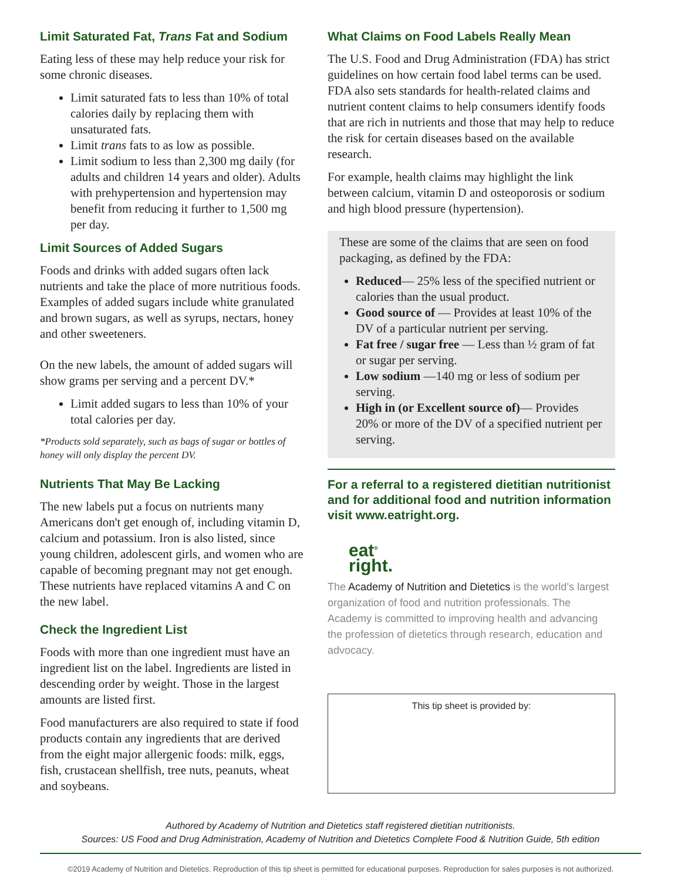Limit Saturated Fat, Trans Fat and Sodium
Eating less of these may help reduce your risk for some chronic diseases.
Limit saturated fats to less than 10% of total calories daily by replacing them with unsaturated fats.
Limit trans fats to as low as possible.
Limit sodium to less than 2,300 mg daily (for adults and children 14 years and older). Adults with prehypertension and hypertension may benefit from reducing it further to 1,500 mg per day.
Limit Sources of Added Sugars
Foods and drinks with added sugars often lack nutrients and take the place of more nutritious foods. Examples of added sugars include white granulated and brown sugars, as well as syrups, nectars, honey and other sweeteners.
On the new labels, the amount of added sugars will show grams per serving and a percent DV.*
Limit added sugars to less than 10% of your total calories per day.
*Products sold separately, such as bags of sugar or bottles of honey will only display the percent DV.
Nutrients That May Be Lacking
The new labels put a focus on nutrients many Americans don't get enough of, including vitamin D, calcium and potassium. Iron is also listed, since young children, adolescent girls, and women who are capable of becoming pregnant may not get enough. These nutrients have replaced vitamins A and C on the new label.
Check the Ingredient List
Foods with more than one ingredient must have an ingredient list on the label. Ingredients are listed in descending order by weight. Those in the largest amounts are listed first.
Food manufacturers are also required to state if food products contain any ingredients that are derived from the eight major allergenic foods: milk, eggs, fish, crustacean shellfish, tree nuts, peanuts, wheat and soybeans.
What Claims on Food Labels Really Mean
The U.S. Food and Drug Administration (FDA) has strict guidelines on how certain food label terms can be used. FDA also sets standards for health-related claims and nutrient content claims to help consumers identify foods that are rich in nutrients and those that may help to reduce the risk for certain diseases based on the available research.
For example, health claims may highlight the link between calcium, vitamin D and osteoporosis or sodium and high blood pressure (hypertension).
These are some of the claims that are seen on food packaging, as defined by the FDA:
Reduced— 25% less of the specified nutrient or calories than the usual product.
Good source of — Provides at least 10% of the DV of a particular nutrient per serving.
Fat free / sugar free — Less than ½ gram of fat or sugar per serving.
Low sodium —140 mg or less of sodium per serving.
High in (or Excellent source of)— Provides 20% or more of the DV of a specified nutrient per serving.
For a referral to a registered dietitian nutritionist and for additional food and nutrition information visit www.eatright.org.
eat<sup>®</sup>
right.
The Academy of Nutrition and Dietetics is the world’s largest organization of food and nutrition professionals. The Academy is committed to improving health and advancing the profession of dietetics through research, education and advocacy.
This tip sheet is provided by:
Authored by Academy of Nutrition and Dietetics staff registered dietitian nutritionists.
Sources: US Food and Drug Administration, Academy of Nutrition and Dietetics Complete Food & Nutrition Guide, 5th edition
©2019 Academy of Nutrition and Dietetics. Reproduction of this tip sheet is permitted for educational purposes. Reproduction for sales purposes is not authorized.